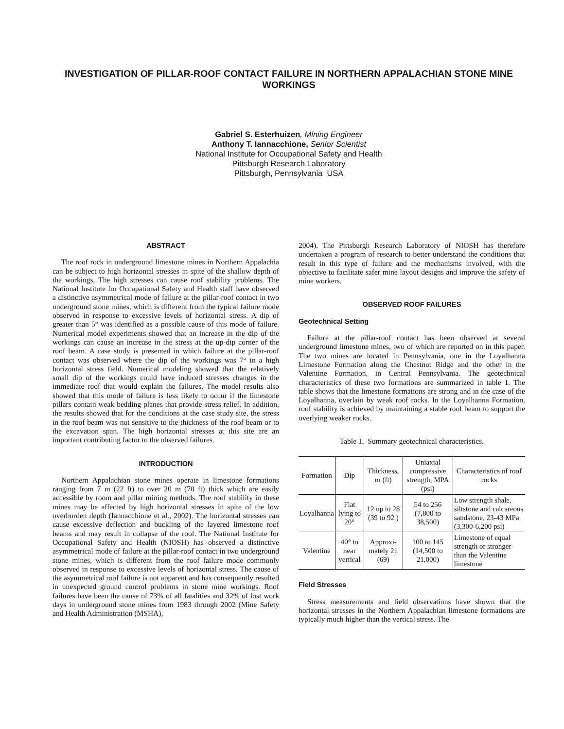INVESTIGATION OF PILLAR-ROOF CONTACT FAILURE IN NORTHERN APPALACHIAN STONE MINE WORKINGS
Gabriel S. Esterhuizen, Mining Engineer
Anthony T. Iannacchione, Senior Scientist
National Institute for Occupational Safety and Health
Pittsburgh Research Laboratory
Pittsburgh, Pennsylvania USA
ABSTRACT
The roof rock in underground limestone mines in Northern Appalachia can be subject to high horizontal stresses in spite of the shallow depth of the workings. The high stresses can cause roof stability problems. The National Institute for Occupational Safety and Health staff have observed a distinctive asymmetrical mode of failure at the pillar-roof contact in two underground stone mines, which is different from the typical failure mode observed in response to excessive levels of horizontal stress. A dip of greater than 5° was identified as a possible cause of this mode of failure. Numerical model experiments showed that an increase in the dip of the workings can cause an increase in the stress at the up-dip corner of the roof beam. A case study is presented in which failure at the pillar-roof contact was observed where the dip of the workings was 7° in a high horizontal stress field. Numerical modeling showed that the relatively small dip of the workings could have induced stresses changes in the immediate roof that would explain the failures. The model results also showed that this mode of failure is less likely to occur if the limestone pillars contain weak bedding planes that provide stress relief. In addition, the results showed that for the conditions at the case study site, the stress in the roof beam was not sensitive to the thickness of the roof beam or to the excavation span. The high horizontal stresses at this site are an important contributing factor to the observed failures.
INTRODUCTION
Northern Appalachian stone mines operate in limestone formations ranging from 7 m (22 ft) to over 20 m (70 ft) thick which are easily accessible by room and pillar mining methods. The roof stability in these mines may be affected by high horizontal stresses in spite of the low overburden depth (Iannacchione et al., 2002). The horizontal stresses can cause excessive deflection and buckling of the layered limestone roof beams and may result in collapse of the roof. The National Institute for Occupational Safety and Health (NIOSH) has observed a distinctive asymmetrical mode of failure at the pillar-roof contact in two underground stone mines, which is different from the roof failure mode commonly observed in response to excessive levels of horizontal stress. The cause of the asymmetrical roof failure is not apparent and has consequently resulted in unexpected ground control problems in stone mine workings. Roof failures have been the cause of 73% of all fatalities and 32% of lost work days in underground stone mines from 1983 through 2002 (Mine Safety and Health Administration (MSHA),
2004). The Pittsburgh Research Laboratory of NIOSH has therefore undertaken a program of research to better understand the conditions that result in this type of failure and the mechanisms involved, with the objective to facilitate safer mine layout designs and improve the safety of mine workers.
OBSERVED ROOF FAILURES
Geotechnical Setting
Failure at the pillar-roof contact has been observed at several underground limestone mines, two of which are reported on in this paper. The two mines are located in Pennsylvania, one in the Loyalhanna Limestone Formation along the Chestnut Ridge and the other in the Valentine Formation, in Central Pennsylvania. The geotechnical characteristics of these two formations are summarized in table 1. The table shows that the limestone formations are strong and in the case of the Loyalhanna, overlain by weak roof rocks. In the Loyalhanna Formation, roof stability is achieved by maintaining a stable roof beam to support the overlying weaker rocks.
Table 1. Summary geotechnical characteristics.
| Formation | Dip | Thickness, m (ft) | Uniaxial compressive strength, MPA (psi) | Characteristics of roof rocks |
| --- | --- | --- | --- | --- |
| Loyalhanna | Flat lying to 20° | 12 up to 28 (39 to 92 ) | 54 to 256 (7,800 to 38,500) | Low strength shale, siltstone and calcareous sandstone, 23-43 MPa (3,300-6,200 psi) |
| Valentine | 40° to near vertical | Approxi-mately 21 (69) | 100 to 145 (14,500 to 21,000) | Limestone of equal strength or stronger than the Valentine limestone |
Field Stresses
Stress measurements and field observations have shown that the horizontal stresses in the Northern Appalachian limestone formations are typically much higher than the vertical stress. The